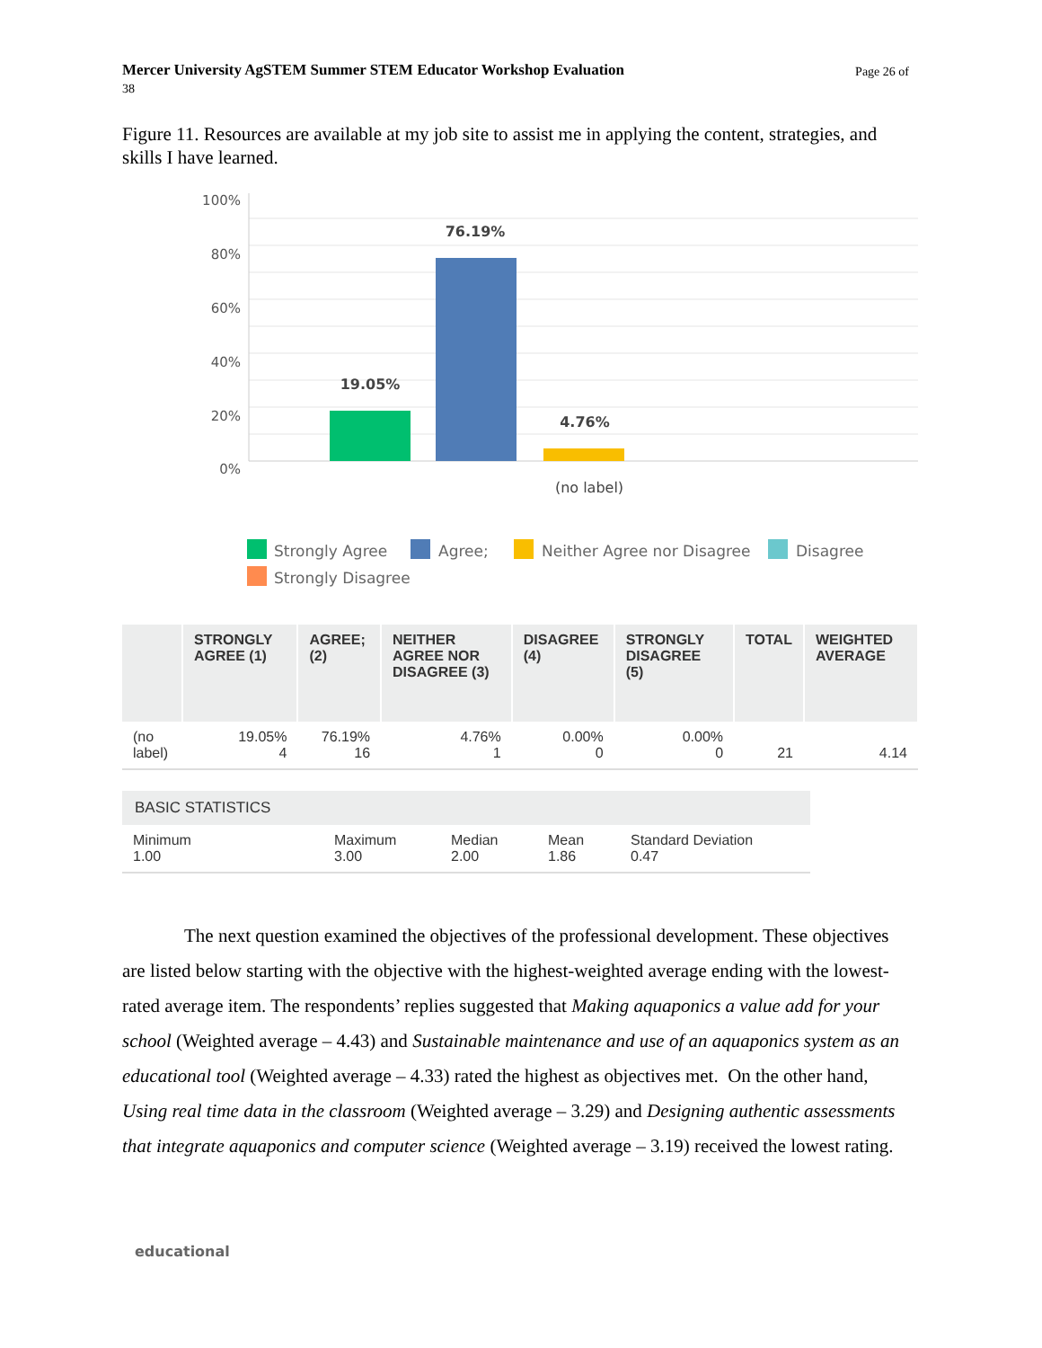Page 26 of Mercer University AgSTEM Summer STEM Educator Workshop Evaluation
38
Figure 11. Resources are available at my job site to assist me in applying the content, strategies, and skills I have learned.
100%
80%
60%
40%
20%
0%
19.05%
76.19%
4.76%
(no label)
Strongly Agree
Agree;
Neither Agree nor Disagree
Disagree
Strongly Disagree
| | STRONGLY AGREE (1) | AGREE; (2) | NEITHER AGREE NOR DISAGREE (3) | DISAGREE (4) | STRONGLY DISAGREE (5) | TOTAL | WEIGHTED AVERAGE |
| --- | --- | --- | --- | --- | --- | --- | --- |
| (no label) | 19.05% 4 | 76.19% 16 | 4.76% 1 | 0.00% 0 | 0.00% 0 | 21 | 4.14 |
| BASIC STATISTICS | | | | |
| --- | --- | --- | --- | --- |
| Minimum 1.00 | Maximum 3.00 | Median 2.00 | Mean 1.86 | Standard Deviation 0.47 |
The next question examined the objectives of the professional development. These objectives are listed below starting with the objective with the highest-weighted average ending with the lowest-rated average item. The respondents’ replies suggested that Making aquaponics a value add for your school (Weighted average – 4.43) and Sustainable maintenance and use of an aquaponics system as an educational tool (Weighted average – 4.33) rated the highest as objectives met. On the other hand, Using real time data in the classroom (Weighted average – 3.29) and Designing authentic assessments that integrate aquaponics and computer science (Weighted average – 3.19) received the lowest rating.
educational